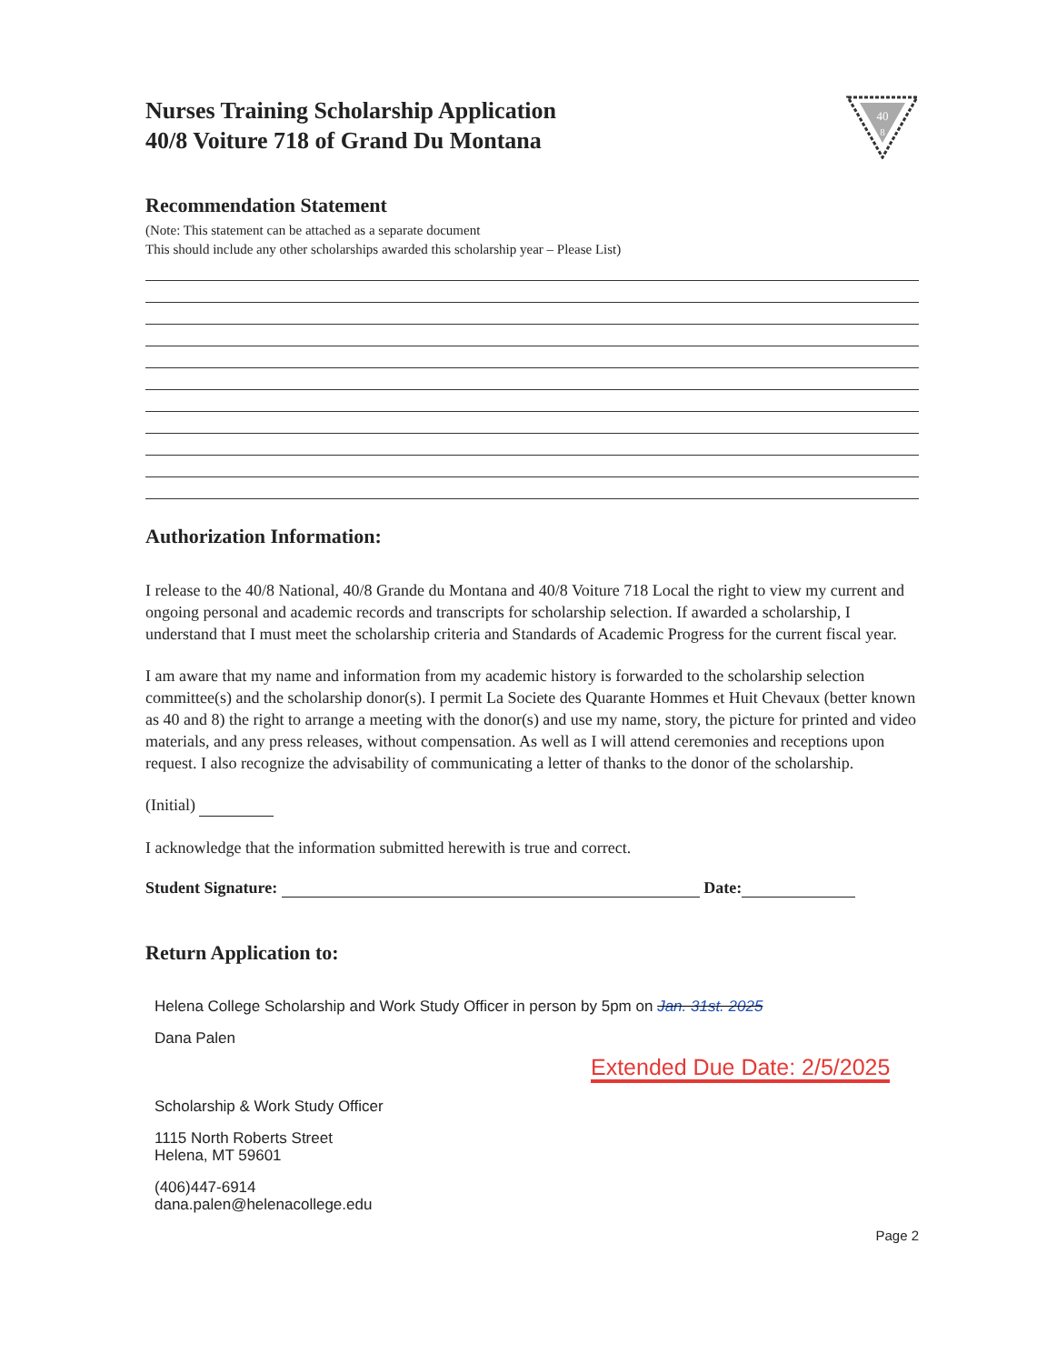Nurses Training Scholarship Application
40/8 Voiture 718 of Grand Du Montana
40
8
Recommendation Statement
(Note: This statement can be attached as a separate document
This should include any other scholarships awarded this scholarship year – Please List)
Authorization Information:
I release to the 40/8 National, 40/8 Grande du Montana and 40/8 Voiture 718 Local the right to view my current and ongoing personal and academic records and transcripts for scholarship selection. If awarded a scholarship, I understand that I must meet the scholarship criteria and Standards of Academic Progress for the current fiscal year.
I am aware that my name and information from my academic history is forwarded to the scholarship selection committee(s) and the scholarship donor(s). I permit La Societe des Quarante Hommes et Huit Chevaux (better known as 40 and 8) the right to arrange a meeting with the donor(s) and use my name, story, the picture for printed and video materials, and any press releases, without compensation. As well as I will attend ceremonies and receptions upon request. I also recognize the advisability of communicating a letter of thanks to the donor of the scholarship.
(Initial)
I acknowledge that the information submitted herewith is true and correct.
Student Signature: Date:
Return Application to:
Helena College Scholarship and Work Study Officer in person by 5pm on Jan. 31st. 2025
Dana Palen
Extended Due Date: 2/5/2025
Scholarship & Work Study Officer
1115 North Roberts Street
Helena, MT 59601
(406)447-6914
dana.palen@helenacollege.edu
Page 2